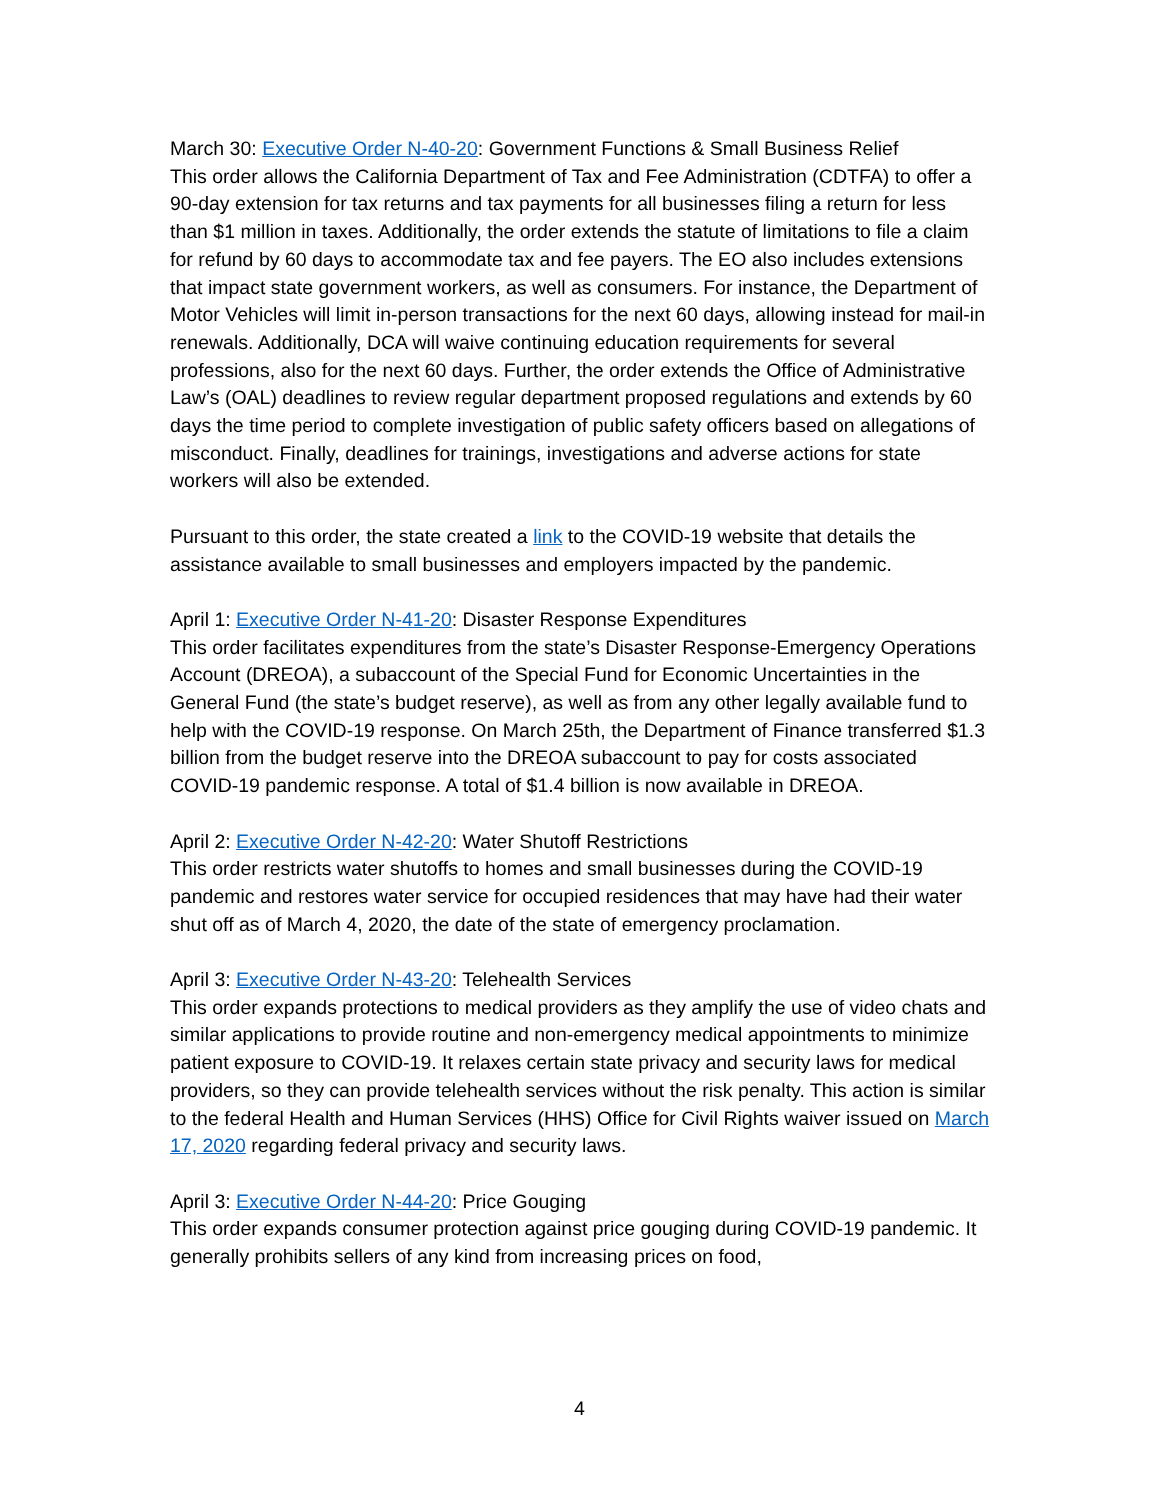March 30: Executive Order N-40-20: Government Functions & Small Business Relief
This order allows the California Department of Tax and Fee Administration (CDTFA) to offer a 90-day extension for tax returns and tax payments for all businesses filing a return for less than $1 million in taxes. Additionally, the order extends the statute of limitations to file a claim for refund by 60 days to accommodate tax and fee payers. The EO also includes extensions that impact state government workers, as well as consumers. For instance, the Department of Motor Vehicles will limit in-person transactions for the next 60 days, allowing instead for mail-in renewals. Additionally, DCA will waive continuing education requirements for several professions, also for the next 60 days. Further, the order extends the Office of Administrative Law’s (OAL) deadlines to review regular department proposed regulations and extends by 60 days the time period to complete investigation of public safety officers based on allegations of misconduct. Finally, deadlines for trainings, investigations and adverse actions for state workers will also be extended.
Pursuant to this order, the state created a link to the COVID-19 website that details the assistance available to small businesses and employers impacted by the pandemic.
April 1: Executive Order N-41-20: Disaster Response Expenditures
This order facilitates expenditures from the state’s Disaster Response-Emergency Operations Account (DREOA), a subaccount of the Special Fund for Economic Uncertainties in the General Fund (the state’s budget reserve), as well as from any other legally available fund to help with the COVID-19 response. On March 25th, the Department of Finance transferred $1.3 billion from the budget reserve into the DREOA subaccount to pay for costs associated COVID-19 pandemic response. A total of $1.4 billion is now available in DREOA.
April 2: Executive Order N-42-20: Water Shutoff Restrictions
This order restricts water shutoffs to homes and small businesses during the COVID-19 pandemic and restores water service for occupied residences that may have had their water shut off as of March 4, 2020, the date of the state of emergency proclamation.
April 3: Executive Order N-43-20: Telehealth Services
This order expands protections to medical providers as they amplify the use of video chats and similar applications to provide routine and non-emergency medical appointments to minimize patient exposure to COVID-19. It relaxes certain state privacy and security laws for medical providers, so they can provide telehealth services without the risk penalty. This action is similar to the federal Health and Human Services (HHS) Office for Civil Rights waiver issued on March 17, 2020 regarding federal privacy and security laws.
April 3: Executive Order N-44-20: Price Gouging
This order expands consumer protection against price gouging during COVID-19 pandemic. It generally prohibits sellers of any kind from increasing prices on food,
4